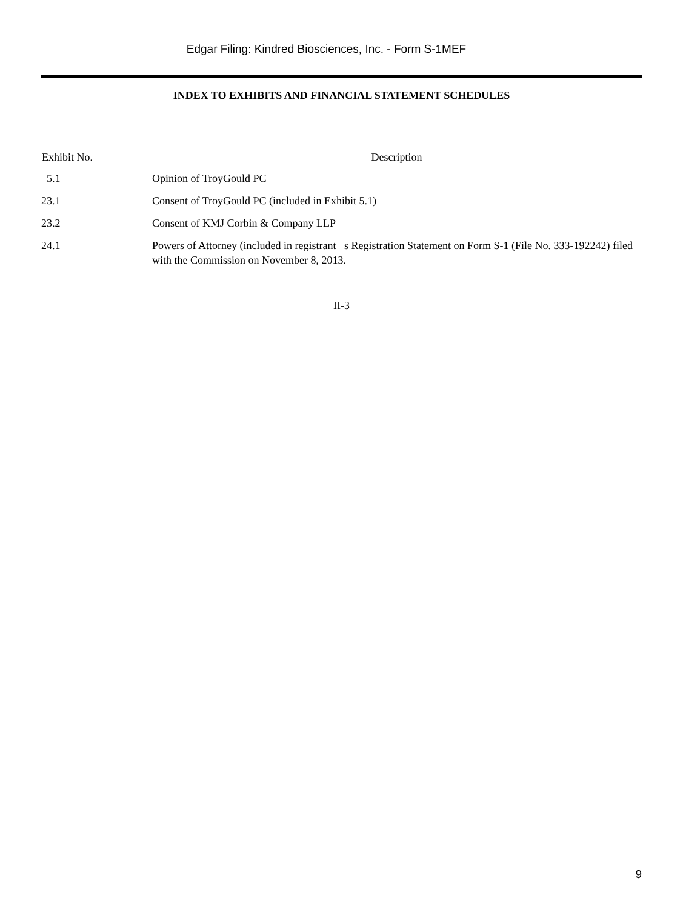Edgar Filing: Kindred Biosciences, Inc. - Form S-1MEF
INDEX TO EXHIBITS AND FINANCIAL STATEMENT SCHEDULES
| Exhibit No. | Description |
| --- | --- |
| 5.1 | Opinion of TroyGould PC |
| 23.1 | Consent of TroyGould PC (included in Exhibit 5.1) |
| 23.2 | Consent of KMJ Corbin & Company LLP |
| 24.1 | Powers of Attorney (included in registrant s Registration Statement on Form S-1 (File No. 333-192242) filed with the Commission on November 8, 2013. |
II-3
9